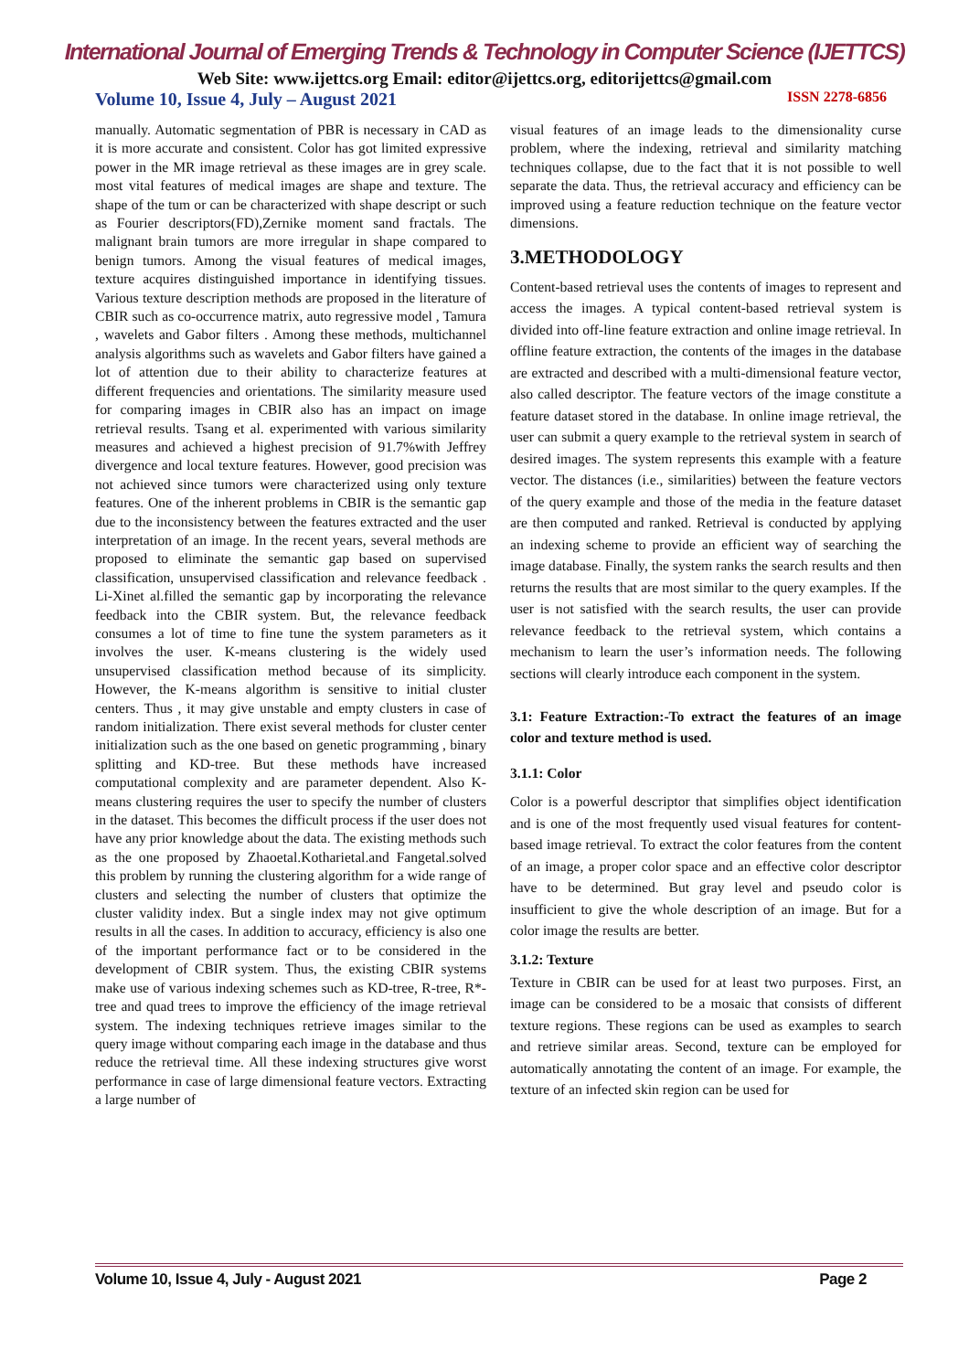International Journal of Emerging Trends & Technology in Computer Science (IJETTCS)
Web Site: www.ijettcs.org Email: editor@ijettcs.org, editorijettcs@gmail.com
Volume 10, Issue 4, July – August 2021 ISSN 2278-6856
manually. Automatic segmentation of PBR is necessary in CAD as it is more accurate and consistent. Color has got limited expressive power in the MR image retrieval as these images are in grey scale. most vital features of medical images are shape and texture. The shape of the tum or can be characterized with shape descript or such as Fourier descriptors(FD),Zernike moment sand fractals. The malignant brain tumors are more irregular in shape compared to benign tumors. Among the visual features of medical images, texture acquires distinguished importance in identifying tissues. Various texture description methods are proposed in the literature of CBIR such as co-occurrence matrix, auto regressive model , Tamura , wavelets and Gabor filters . Among these methods, multichannel analysis algorithms such as wavelets and Gabor filters have gained a lot of attention due to their ability to characterize features at different frequencies and orientations. The similarity measure used for comparing images in CBIR also has an impact on image retrieval results. Tsang et al. experimented with various similarity measures and achieved a highest precision of 91.7%with Jeffrey divergence and local texture features. However, good precision was not achieved since tumors were characterized using only texture features. One of the inherent problems in CBIR is the semantic gap due to the inconsistency between the features extracted and the user interpretation of an image. In the recent years, several methods are proposed to eliminate the semantic gap based on supervised classification, unsupervised classification and relevance feedback . Li-Xinet al.filled the semantic gap by incorporating the relevance feedback into the CBIR system. But, the relevance feedback consumes a lot of time to fine tune the system parameters as it involves the user. K-means clustering is the widely used unsupervised classification method because of its simplicity. However, the K-means algorithm is sensitive to initial cluster centers. Thus , it may give unstable and empty clusters in case of random initialization. There exist several methods for cluster center initialization such as the one based on genetic programming , binary splitting and KD-tree. But these methods have increased computational complexity and are parameter dependent. Also K-means clustering requires the user to specify the number of clusters in the dataset. This becomes the difficult process if the user does not have any prior knowledge about the data. The existing methods such as the one proposed by Zhaoetal.Kotharietal.and Fangetal.solved this problem by running the clustering algorithm for a wide range of clusters and selecting the number of clusters that optimize the cluster validity index. But a single index may not give optimum results in all the cases. In addition to accuracy, efficiency is also one of the important performance fact or to be considered in the development of CBIR system. Thus, the existing CBIR systems make use of various indexing schemes such as KD-tree, R-tree, R*-tree and quad trees to improve the efficiency of the image retrieval system. The indexing techniques retrieve images similar to the query image without comparing each image in the database and thus reduce the retrieval time. All these indexing structures give worst performance in case of large dimensional feature vectors. Extracting a large number of
visual features of an image leads to the dimensionality curse problem, where the indexing, retrieval and similarity matching techniques collapse, due to the fact that it is not possible to well separate the data. Thus, the retrieval accuracy and efficiency can be improved using a feature reduction technique on the feature vector dimensions.
3.METHODOLOGY
Content-based retrieval uses the contents of images to represent and access the images. A typical content-based retrieval system is divided into off-line feature extraction and online image retrieval. In offline feature extraction, the contents of the images in the database are extracted and described with a multi-dimensional feature vector, also called descriptor. The feature vectors of the image constitute a feature dataset stored in the database. In online image retrieval, the user can submit a query example to the retrieval system in search of desired images. The system represents this example with a feature vector. The distances (i.e., similarities) between the feature vectors of the query example and those of the media in the feature dataset are then computed and ranked. Retrieval is conducted by applying an indexing scheme to provide an efficient way of searching the image database. Finally, the system ranks the search results and then returns the results that are most similar to the query examples. If the user is not satisfied with the search results, the user can provide relevance feedback to the retrieval system, which contains a mechanism to learn the user’s information needs. The following sections will clearly introduce each component in the system.
3.1: Feature Extraction:-To extract the features of an image color and texture method is used.
3.1.1: Color
Color is a powerful descriptor that simplifies object identification and is one of the most frequently used visual features for content-based image retrieval. To extract the color features from the content of an image, a proper color space and an effective color descriptor have to be determined. But gray level and pseudo color is insufficient to give the whole description of an image. But for a color image the results are better.
3.1.2: Texture
Texture in CBIR can be used for at least two purposes. First, an image can be considered to be a mosaic that consists of different texture regions. These regions can be used as examples to search and retrieve similar areas. Second, texture can be employed for automatically annotating the content of an image. For example, the texture of an infected skin region can be used for
Volume 10, Issue 4, July - August 2021 Page 2